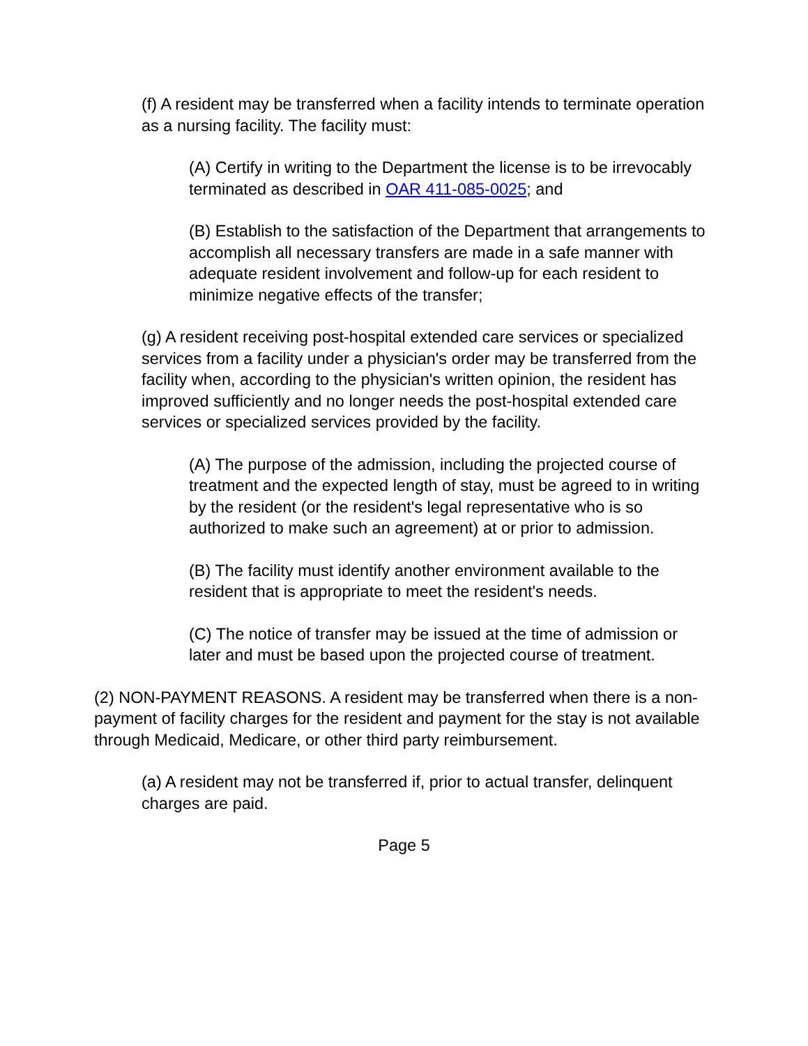(f) A resident may be transferred when a facility intends to terminate operation as a nursing facility. The facility must:
(A) Certify in writing to the Department the license is to be irrevocably terminated as described in OAR 411-085-0025; and
(B) Establish to the satisfaction of the Department that arrangements to accomplish all necessary transfers are made in a safe manner with adequate resident involvement and follow-up for each resident to minimize negative effects of the transfer;
(g) A resident receiving post-hospital extended care services or specialized services from a facility under a physician's order may be transferred from the facility when, according to the physician's written opinion, the resident has improved sufficiently and no longer needs the post-hospital extended care services or specialized services provided by the facility.
(A) The purpose of the admission, including the projected course of treatment and the expected length of stay, must be agreed to in writing by the resident (or the resident's legal representative who is so authorized to make such an agreement) at or prior to admission.
(B) The facility must identify another environment available to the resident that is appropriate to meet the resident's needs.
(C) The notice of transfer may be issued at the time of admission or later and must be based upon the projected course of treatment.
(2) NON-PAYMENT REASONS. A resident may be transferred when there is a non-payment of facility charges for the resident and payment for the stay is not available through Medicaid, Medicare, or other third party reimbursement.
(a) A resident may not be transferred if, prior to actual transfer, delinquent charges are paid.
Page 5